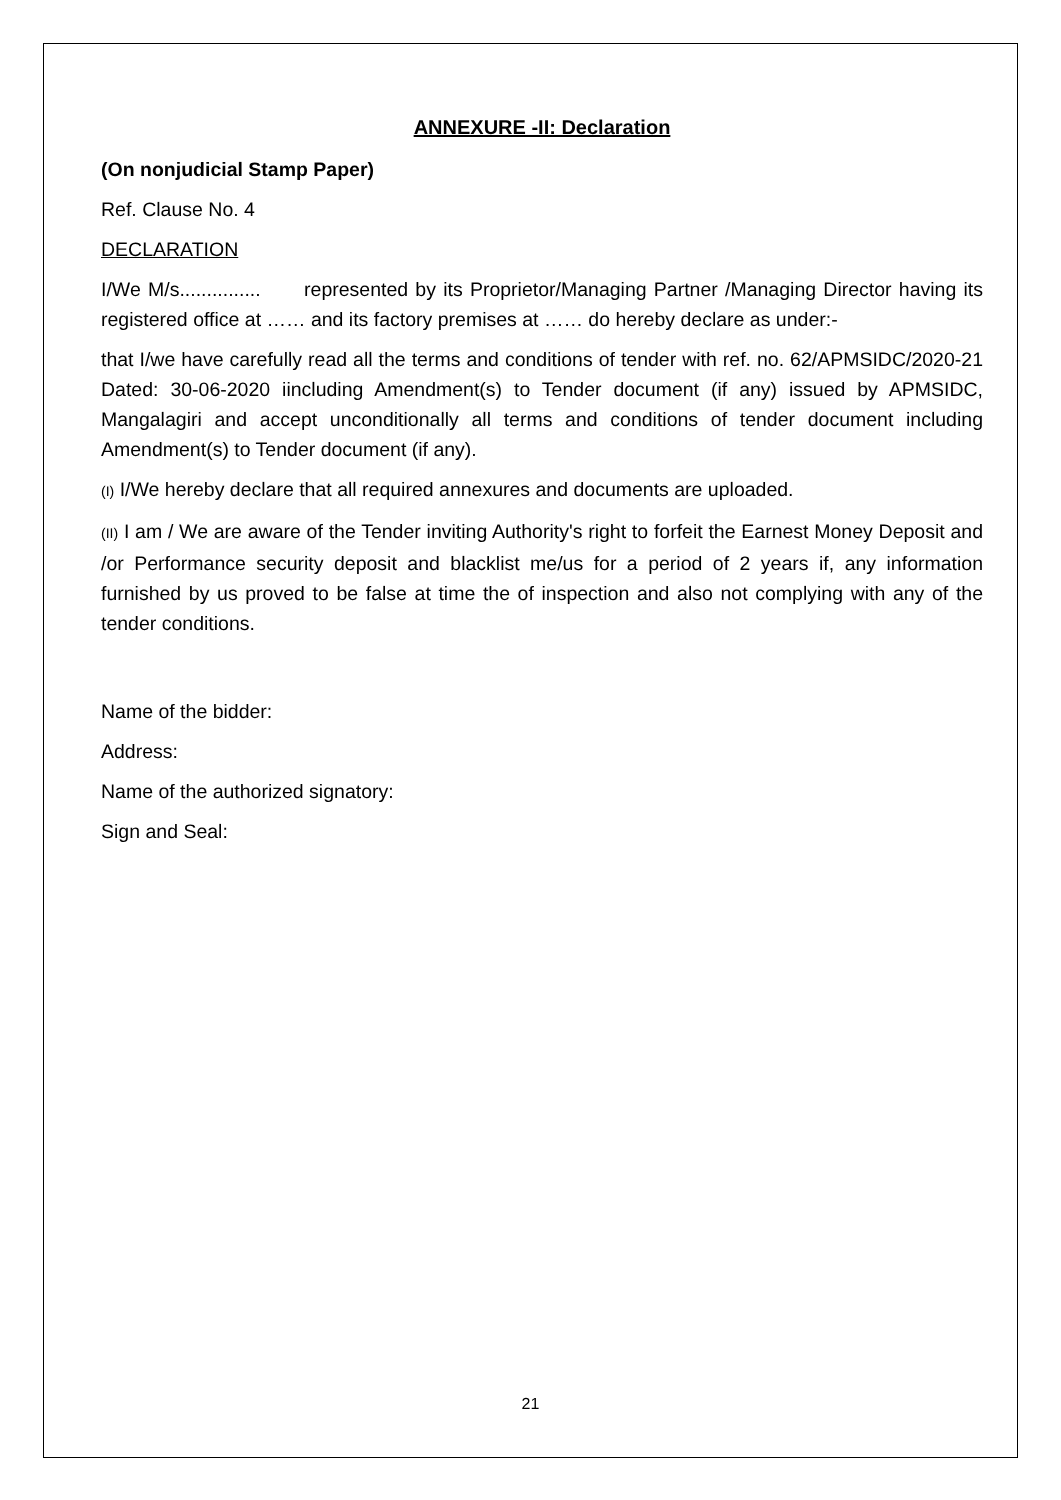ANNEXURE -II: Declaration
(On nonjudicial Stamp Paper)
Ref. Clause No. 4
DECLARATION
I/We M/s............... represented by its Proprietor/Managing Partner /Managing Director having its registered office at …… and its factory premises at …… do hereby declare as under:-
that I/we have carefully read all the terms and conditions of tender with ref. no. 62/APMSIDC/2020-21 Dated: 30-06-2020 iincluding Amendment(s) to Tender document (if any) issued by APMSIDC, Mangalagiri and accept unconditionally all terms and conditions of tender document including Amendment(s) to Tender document (if any).
(I) I/We hereby declare that all required annexures and documents are uploaded.
(II) I am / We are aware of the Tender inviting Authority's right to forfeit the Earnest Money Deposit and /or Performance security deposit and blacklist me/us for a period of 2 years if, any information furnished by us proved to be false at time the of inspection and also not complying with any of the tender conditions.
Name of the bidder:
Address:
Name of the authorized signatory:
Sign and Seal:
21